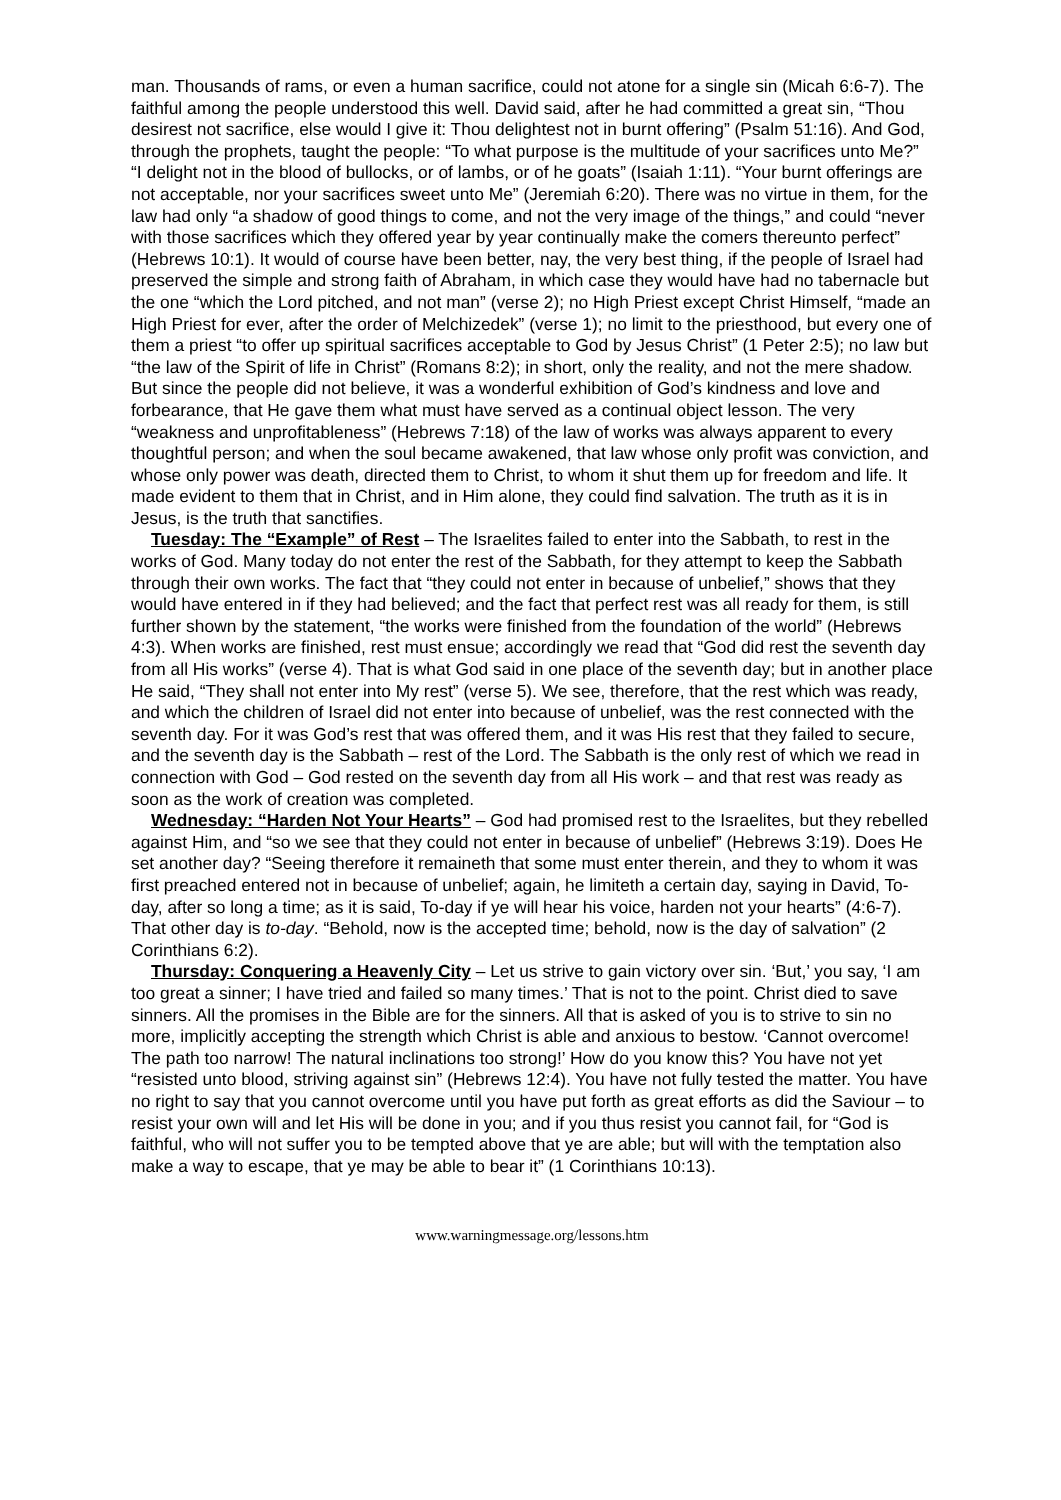man. Thousands of rams, or even a human sacrifice, could not atone for a single sin (Micah 6:6-7). The faithful among the people understood this well. David said, after he had committed a great sin, “Thou desirest not sacrifice, else would I give it: Thou delightest not in burnt offering” (Psalm 51:16). And God, through the prophets, taught the people: “To what purpose is the multitude of your sacrifices unto Me?” “I delight not in the blood of bullocks, or of lambs, or of he goats” (Isaiah 1:11). “Your burnt offerings are not acceptable, nor your sacrifices sweet unto Me” (Jeremiah 6:20). There was no virtue in them, for the law had only “a shadow of good things to come, and not the very image of the things,” and could “never with those sacrifices which they offered year by year continually make the comers thereunto perfect” (Hebrews 10:1). It would of course have been better, nay, the very best thing, if the people of Israel had preserved the simple and strong faith of Abraham, in which case they would have had no tabernacle but the one “which the Lord pitched, and not man” (verse 2); no High Priest except Christ Himself, “made an High Priest for ever, after the order of Melchizedek” (verse 1); no limit to the priesthood, but every one of them a priest “to offer up spiritual sacrifices acceptable to God by Jesus Christ” (1 Peter 2:5); no law but “the law of the Spirit of life in Christ” (Romans 8:2); in short, only the reality, and not the mere shadow. But since the people did not believe, it was a wonderful exhibition of God’s kindness and love and forbearance, that He gave them what must have served as a continual object lesson. The very “weakness and unprofitableness” (Hebrews 7:18) of the law of works was always apparent to every thoughtful person; and when the soul became awakened, that law whose only profit was conviction, and whose only power was death, directed them to Christ, to whom it shut them up for freedom and life. It made evident to them that in Christ, and in Him alone, they could find salvation. The truth as it is in Jesus, is the truth that sanctifies.
Tuesday: The “Example” of Rest – The Israelites failed to enter into the Sabbath, to rest in the works of God. Many today do not enter the rest of the Sabbath, for they attempt to keep the Sabbath through their own works. The fact that “they could not enter in because of unbelief,” shows that they would have entered in if they had believed; and the fact that perfect rest was all ready for them, is still further shown by the statement, “the works were finished from the foundation of the world” (Hebrews 4:3). When works are finished, rest must ensue; accordingly we read that “God did rest the seventh day from all His works” (verse 4). That is what God said in one place of the seventh day; but in another place He said, “They shall not enter into My rest” (verse 5). We see, therefore, that the rest which was ready, and which the children of Israel did not enter into because of unbelief, was the rest connected with the seventh day. For it was God’s rest that was offered them, and it was His rest that they failed to secure, and the seventh day is the Sabbath – rest of the Lord. The Sabbath is the only rest of which we read in connection with God – God rested on the seventh day from all His work – and that rest was ready as soon as the work of creation was completed.
Wednesday: “Harden Not Your Hearts” – God had promised rest to the Israelites, but they rebelled against Him, and “so we see that they could not enter in because of unbelief” (Hebrews 3:19). Does He set another day? “Seeing therefore it remaineth that some must enter therein, and they to whom it was first preached entered not in because of unbelief; again, he limiteth a certain day, saying in David, To-day, after so long a time; as it is said, To-day if ye will hear his voice, harden not your hearts” (4:6-7). That other day is to-day. “Behold, now is the accepted time; behold, now is the day of salvation” (2 Corinthians 6:2).
Thursday: Conquering a Heavenly City – Let us strive to gain victory over sin. ‘But,’ you say, ‘I am too great a sinner; I have tried and failed so many times.’ That is not to the point. Christ died to save sinners. All the promises in the Bible are for the sinners. All that is asked of you is to strive to sin no more, implicitly accepting the strength which Christ is able and anxious to bestow. ‘Cannot overcome! The path too narrow! The natural inclinations too strong!’ How do you know this? You have not yet “resisted unto blood, striving against sin” (Hebrews 12:4). You have not fully tested the matter. You have no right to say that you cannot overcome until you have put forth as great efforts as did the Saviour – to resist your own will and let His will be done in you; and if you thus resist you cannot fail, for “God is faithful, who will not suffer you to be tempted above that ye are able; but will with the temptation also make a way to escape, that ye may be able to bear it” (1 Corinthians 10:13).
www.warningmessage.org/lessons.htm